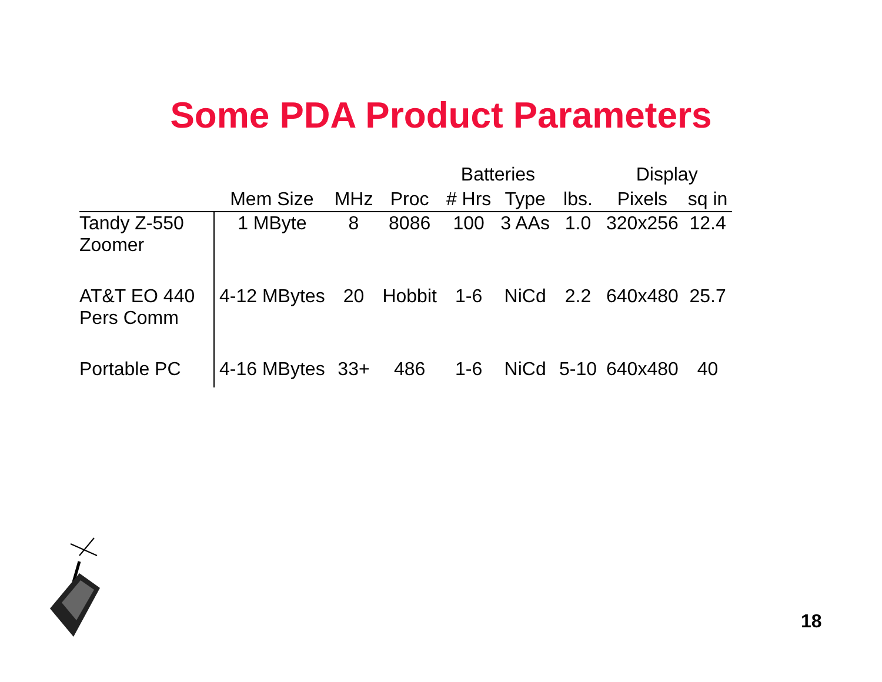Some PDA Product Parameters
| | | | | Batteries | | | Display | |
| --- | --- | --- | --- | --- | --- | --- | --- | --- |
| | Mem Size | MHz | Proc | # Hrs | Type | lbs. | Pixels | sq in |
| Tandy Z-550 Zoomer | 1 MByte | 8 | 8086 | 100 | 3 AAs | 1.0 | 320x256 | 12.4 |
| AT&T EO 440 Pers Comm | 4-12 MBytes | 20 | Hobbit | 1-6 | NiCd | 2.2 | 640x480 | 25.7 |
| Portable PC | 4-16 MBytes | 33+ | 486 | 1-6 | NiCd | 5-10 | 640x480 | 40 |
18